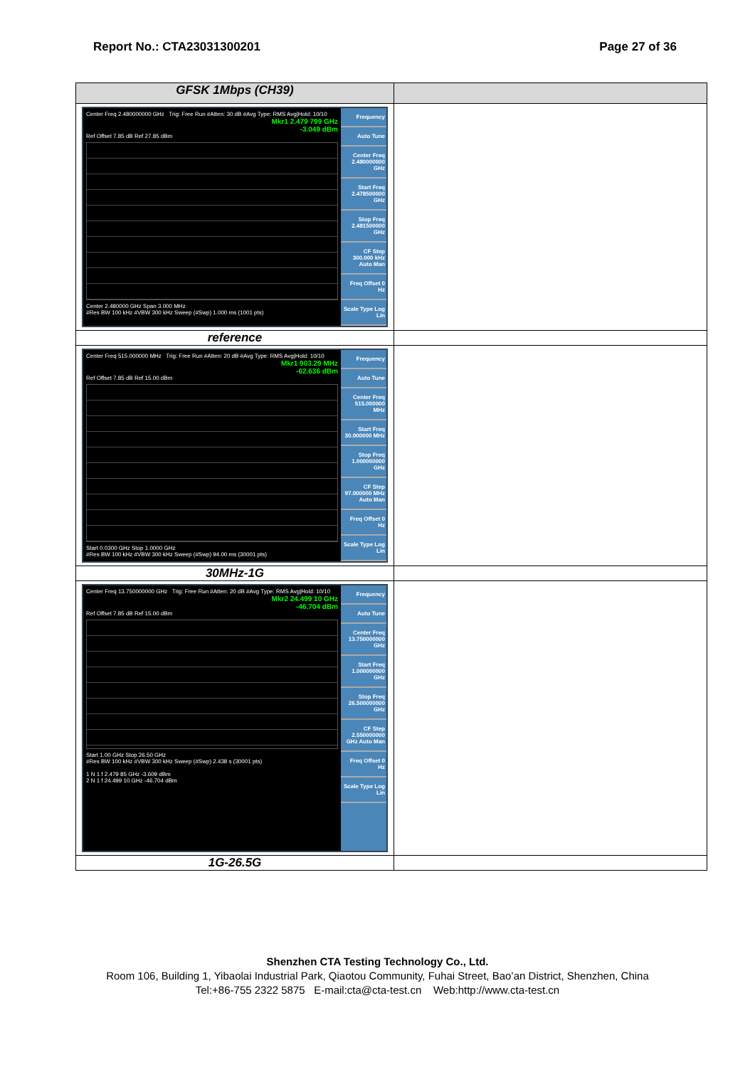Report No.: CTA23031300201 Page 27 of 36
| GFSK 1Mbps (CH39) | |
| Center Freq 2.480000000 GHz Trig: Free Run #Atten: 30 dB #Avg Type: RMS Avg/Hold: 10/10 Mkr1 2.479 799 GHz -3.049 dBm Ref Offset 7.85 dB Ref 27.85 dBm Center 2.480000 GHz Span 3.000 MHz #Res BW 100 kHz #VBW 300 kHz Sweep (#Swp) 1.000 ms (1001 pts) Frequency Auto Tune Center Freq 2.480000000 GHz Start Freq 2.478500000 GHz Stop Freq 2.481500000 GHz CF Step 300.000 kHz Auto Man Freq Offset 0 Hz Scale Type Log Lin | |
| reference | |
| Center Freq 515.000000 MHz Trig: Free Run #Atten: 20 dB #Avg Type: RMS Avg/Hold: 10/10 Mkr1 903.29 MHz -62.636 dBm Ref Offset 7.85 dB Ref 15.00 dBm Start 0.0300 GHz Stop 1.0000 GHz #Res BW 100 kHz #VBW 300 kHz Sweep (#Swp) 94.00 ms (30001 pts) Frequency Auto Tune Center Freq 515.000000 MHz Start Freq 30.000000 MHz Stop Freq 1.000000000 GHz CF Step 97.000000 MHz Auto Man Freq Offset 0 Hz Scale Type Log Lin | |
| 30MHz-1G | |
| Center Freq 13.750000000 GHz Trig: Free Run #Atten: 20 dB #Avg Type: RMS Avg/Hold: 10/10 Mkr2 24.499 10 GHz -46.704 dBm Ref Offset 7.85 dB Ref 15.00 dBm Start 1.00 GHz Stop 26.50 GHz #Res BW 100 kHz #VBW 300 kHz Sweep (#Swp) 2.438 s (30001 pts) 1 N 1 f 2.479 85 GHz -3.609 dBm 2 N 1 f 24.499 10 GHz -46.704 dBm Frequency Auto Tune Center Freq 13.750000000 GHz Start Freq 1.000000000 GHz Stop Freq 26.500000000 GHz CF Step 2.550000000 GHz Auto Man Freq Offset 0 Hz Scale Type Log Lin | |
| 1G-26.5G | |
Shenzhen CTA Testing Technology Co., Ltd.
Room 106, Building 1, Yibaolai Industrial Park, Qiaotou Community, Fuhai Street, Bao’an District, Shenzhen, China
Tel:+86-755 2322 5875 E-mail:cta@cta-test.cn Web:http://www.cta-test.cn